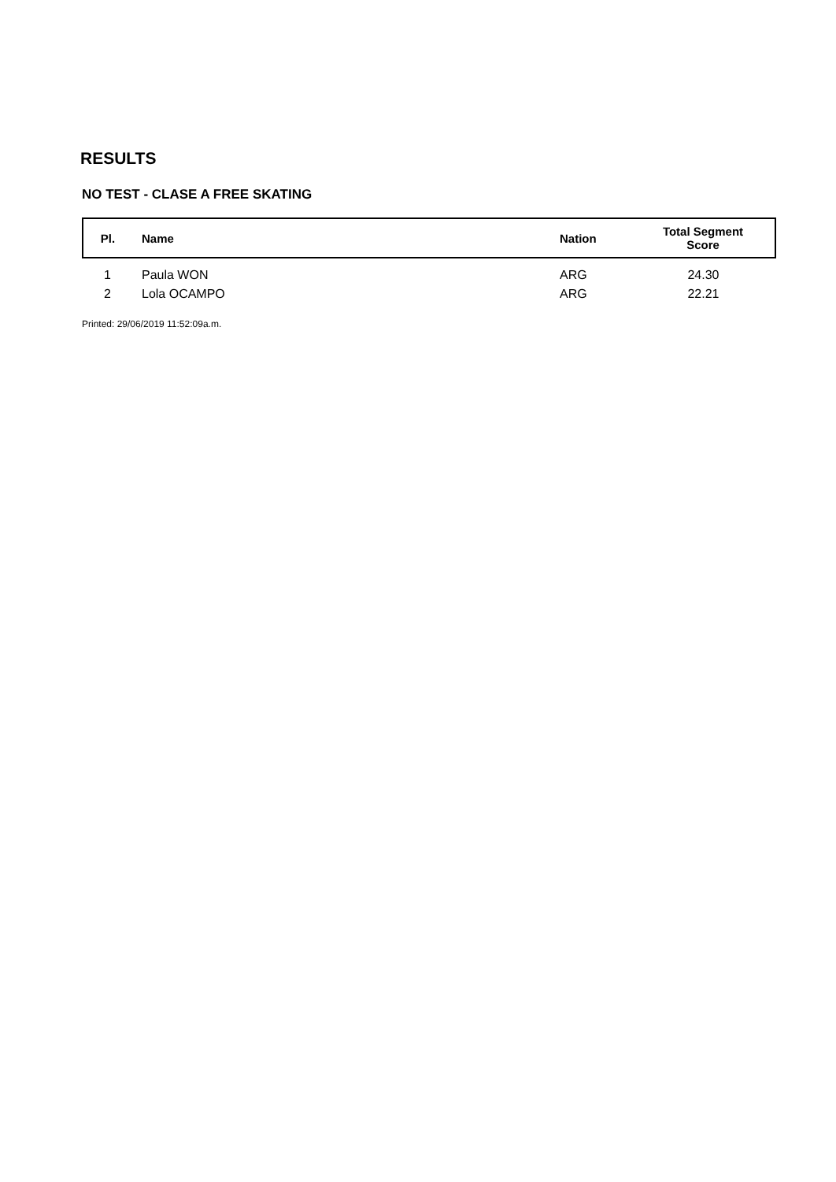RESULTS
NO TEST - CLASE A FREE SKATING
| Pl. | Name | Nation | Total Segment Score |
| --- | --- | --- | --- |
| 1 | Paula WON | ARG | 24.30 |
| 2 | Lola OCAMPO | ARG | 22.21 |
Printed: 29/06/2019 11:52:09a.m.